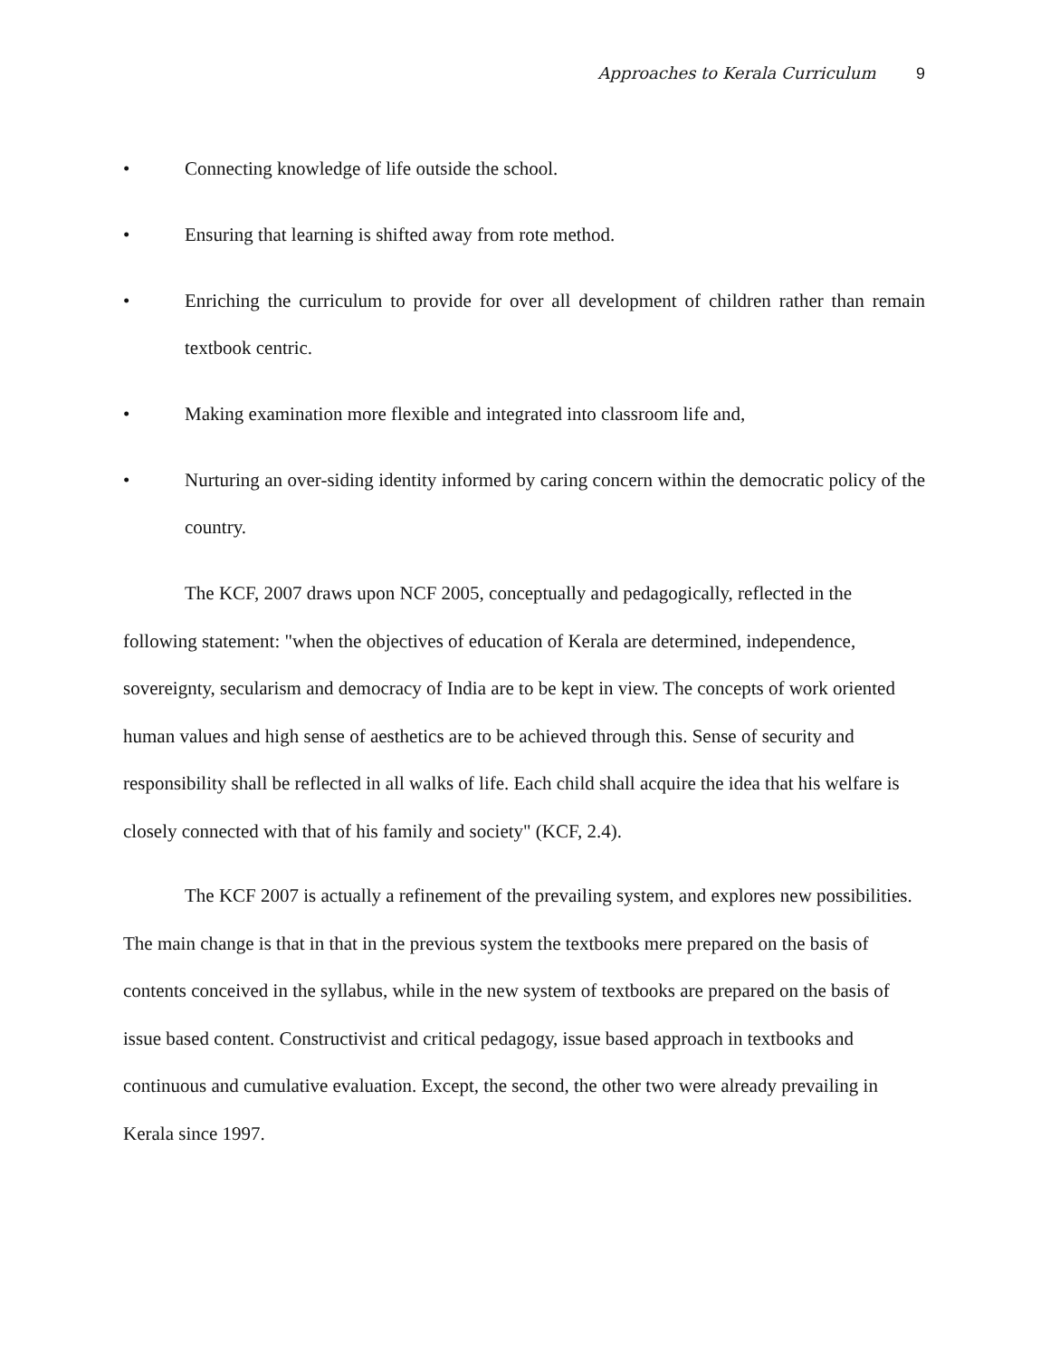Approaches to Kerala Curriculum 9
• Connecting knowledge of life outside the school.
• Ensuring that learning is shifted away from rote method.
• Enriching the curriculum to provide for over all development of children rather than remain textbook centric.
• Making examination more flexible and integrated into classroom life and,
• Nurturing an over-siding identity informed by caring concern within the democratic policy of the country.
The KCF, 2007 draws upon NCF 2005, conceptually and pedagogically, reflected in the following statement: "when the objectives of education of Kerala are determined, independence, sovereignty, secularism and democracy of India are to be kept in view. The concepts of work oriented human values and high sense of aesthetics are to be achieved through this. Sense of security and responsibility shall be reflected in all walks of life. Each child shall acquire the idea that his welfare is closely connected with that of his family and society" (KCF, 2.4).
The KCF 2007 is actually a refinement of the prevailing system, and explores new possibilities. The main change is that in that in the previous system the textbooks mere prepared on the basis of contents conceived in the syllabus, while in the new system of textbooks are prepared on the basis of issue based content. Constructivist and critical pedagogy, issue based approach in textbooks and continuous and cumulative evaluation. Except, the second, the other two were already prevailing in Kerala since 1997.